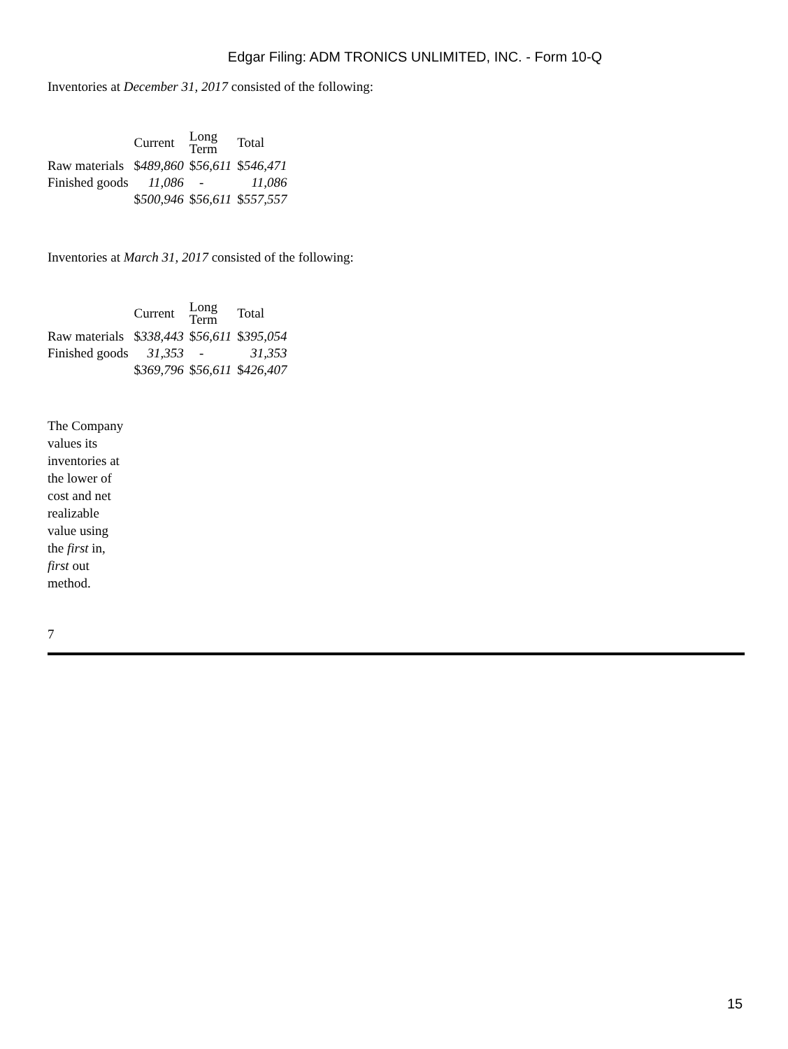Edgar Filing: ADM TRONICS UNLIMITED, INC. - Form 10-Q
Inventories at December 31, 2017 consisted of the following:
| | Current | Long Term | Total |
| Raw materials | $ 489,860 | $ 56,611 | $ 546,471 |
| Finished goods | 11,086 | - | 11,086 |
| | $ 500,946 | $ 56,611 | $ 557,557 |
Inventories at March 31, 2017 consisted of the following:
| | Current | Long Term | Total |
| Raw materials | $ 338,443 | $ 56,611 | $ 395,054 |
| Finished goods | 31,353 | - | 31,353 |
| | $ 369,796 | $ 56,611 | $ 426,407 |
The Company values its inventories at the lower of cost and net realizable value using the first in, first out method.
7
15